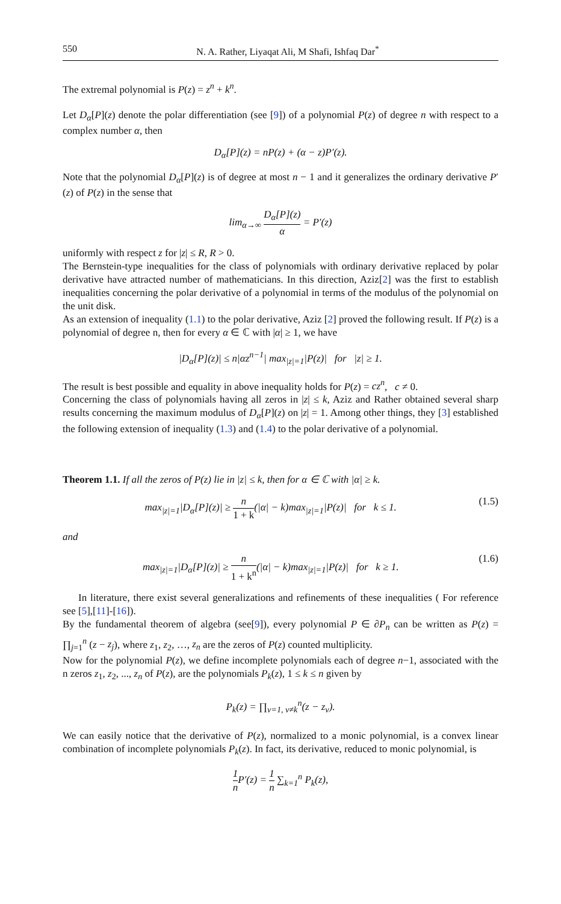550 N. A. Rather, Liyaqat Ali, M Shafi, Ishfaq Dar<sup>*</sup>
The extremal polynomial is P(z) = z<sup>n</sup> + k<sup>n</sup>.
Let D<sub>α</sub>[P](z) denote the polar differentiation (see [9]) of a polynomial P(z) of degree n with respect to a complex number α, then
D<sub>α</sub>[P](z) = nP(z) + (α − z)P′(z).
Note that the polynomial D<sub>α</sub>[P](z) is of degree at most n − 1 and it generalizes the ordinary derivative P′(z) of P(z) in the sense that
lim<sub>α→∞</sub> D<sub>α</sub>[P](z) α = P′(z)
uniformly with respect z for |z| ≤ R, R > 0.
The Bernstein-type inequalities for the class of polynomials with ordinary derivative replaced by polar derivative have attracted number of mathematicians. In this direction, Aziz[2] was the first to establish inequalities concerning the polar derivative of a polynomial in terms of the modulus of the polynomial on the unit disk.
As an extension of inequality (1.1) to the polar derivative, Aziz [2] proved the following result. If P(z) is a polynomial of degree n, then for every α ∈ ℂ with |α| ≥ 1, we have
|D<sub>α</sub>[P](z)| ≤ n|αz<sup>n−1</sup>| max<sub>|z|=1</sub>|P(z)| for |z| ≥ 1.
The result is best possible and equality in above inequality holds for P(z) = cz<sup>n</sup>, c ≠ 0.
Concerning the class of polynomials having all zeros in |z| ≤ k, Aziz and Rather obtained several sharp results concerning the maximum modulus of D<sub>α</sub>[P](z) on |z| = 1. Among other things, they [3] established the following extension of inequality (1.3) and (1.4) to the polar derivative of a polynomial.
Theorem 1.1. If all the zeros of P(z) lie in |z| ≤ k, then for α ∈ ℂ with |α| ≥ k.
max<sub>|z|=1</sub>|D<sub>α</sub>[P](z)| ≥ n 1 + k(|α| − k)max<sub>|z|=1</sub>|P(z)| for k ≤ 1. (1.5)
and
max<sub>|z|=1</sub>|D<sub>α</sub>[P](z)| ≥ n 1 + k<sup>n</sup>(|α| − k)max<sub>|z|=1</sub>|P(z)| for k ≥ 1. (1.6)
In literature, there exist several generalizations and refinements of these inequalities ( For reference see [5],[11]-[16]).
By the fundamental theorem of algebra (see[9]), every polynomial P ∈ ∂P<sub>n</sub> can be written as P(z) = ∏<sub>j=1</sub><sup>n</sup> (z − z<sub>j</sub>), where z<sub>1</sub>, z<sub>2</sub>, …, z<sub>n</sub> are the zeros of P(z) counted multiplicity.
Now for the polynomial P(z), we define incomplete polynomials each of degree n−1, associated with the n zeros z<sub>1</sub>, z<sub>2</sub>, ..., z<sub>n</sub> of P(z), are the polynomials P<sub>k</sub>(z), 1 ≤ k ≤ n given by
P<sub>k</sub>(z) = ∏<sub>v=1, v≠k</sub><sup>n</sup>(z − z<sub>v</sub>).
We can easily notice that the derivative of P(z), normalized to a monic polynomial, is a convex linear combination of incomplete polynomials P<sub>k</sub>(z). In fact, its derivative, reduced to monic polynomial, is
1 n P′(z) = 1 n ∑<sub>k=1</sub><sup>n</sup> P<sub>k</sub>(z),